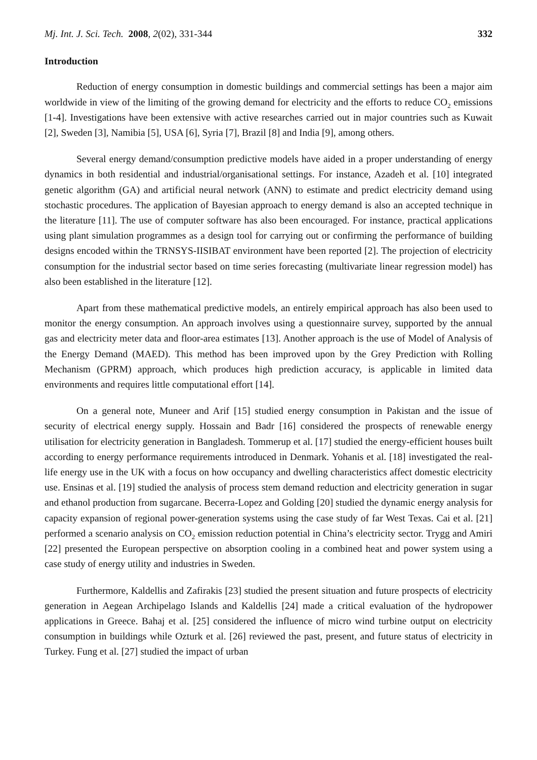Mj. Int. J. Sci. Tech. 2008, 2(02), 331-344 332
Introduction
Reduction of energy consumption in domestic buildings and commercial settings has been a major aim worldwide in view of the limiting of the growing demand for electricity and the efforts to reduce CO<sub>2</sub> emissions [1-4]. Investigations have been extensive with active researches carried out in major countries such as Kuwait [2], Sweden [3], Namibia [5], USA [6], Syria [7], Brazil [8] and India [9], among others.
Several energy demand/consumption predictive models have aided in a proper understanding of energy dynamics in both residential and industrial/organisational settings. For instance, Azadeh et al. [10] integrated genetic algorithm (GA) and artificial neural network (ANN) to estimate and predict electricity demand using stochastic procedures. The application of Bayesian approach to energy demand is also an accepted technique in the literature [11]. The use of computer software has also been encouraged. For instance, practical applications using plant simulation programmes as a design tool for carrying out or confirming the performance of building designs encoded within the TRNSYS-IISIBAT environment have been reported [2]. The projection of electricity consumption for the industrial sector based on time series forecasting (multivariate linear regression model) has also been established in the literature [12].
Apart from these mathematical predictive models, an entirely empirical approach has also been used to monitor the energy consumption. An approach involves using a questionnaire survey, supported by the annual gas and electricity meter data and floor-area estimates [13]. Another approach is the use of Model of Analysis of the Energy Demand (MAED). This method has been improved upon by the Grey Prediction with Rolling Mechanism (GPRM) approach, which produces high prediction accuracy, is applicable in limited data environments and requires little computational effort [14].
On a general note, Muneer and Arif [15] studied energy consumption in Pakistan and the issue of security of electrical energy supply. Hossain and Badr [16] considered the prospects of renewable energy utilisation for electricity generation in Bangladesh. Tommerup et al. [17] studied the energy-efficient houses built according to energy performance requirements introduced in Denmark. Yohanis et al. [18] investigated the real-life energy use in the UK with a focus on how occupancy and dwelling characteristics affect domestic electricity use. Ensinas et al. [19] studied the analysis of process stem demand reduction and electricity generation in sugar and ethanol production from sugarcane. Becerra-Lopez and Golding [20] studied the dynamic energy analysis for capacity expansion of regional power-generation systems using the case study of far West Texas. Cai et al. [21] performed a scenario analysis on CO<sub>2</sub> emission reduction potential in China’s electricity sector. Trygg and Amiri [22] presented the European perspective on absorption cooling in a combined heat and power system using a case study of energy utility and industries in Sweden.
Furthermore, Kaldellis and Zafirakis [23] studied the present situation and future prospects of electricity generation in Aegean Archipelago Islands and Kaldellis [24] made a critical evaluation of the hydropower applications in Greece. Bahaj et al. [25] considered the influence of micro wind turbine output on electricity consumption in buildings while Ozturk et al. [26] reviewed the past, present, and future status of electricity in Turkey. Fung et al. [27] studied the impact of urban